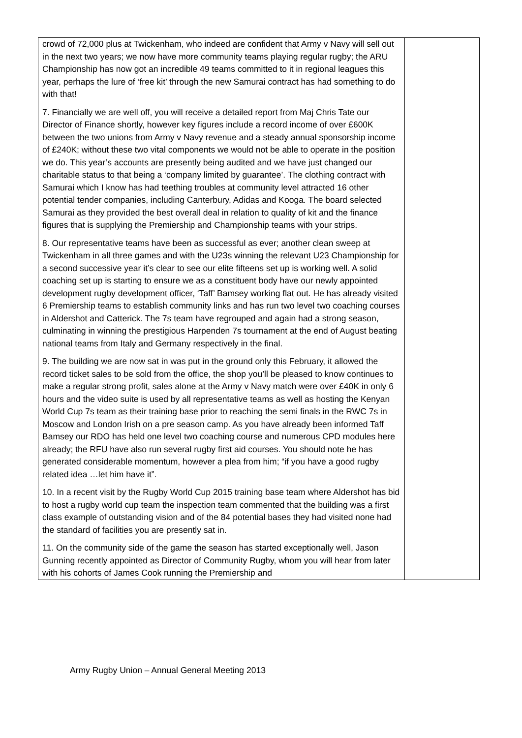| crowd of 72,000 plus at Twickenham, who indeed are confident that Army v Navy will sell out in the next two years; we now have more community teams playing regular rugby; the ARU Championship has now got an incredible 49 teams committed to it in regional leagues this year, perhaps the lure of ‘free kit’ through the new Samurai contract has had something to do with that! 7. Financially we are well off, you will receive a detailed report from Maj Chris Tate our Director of Finance shortly, however key figures include a record income of over £600K between the two unions from Army v Navy revenue and a steady annual sponsorship income of £240K; without these two vital components we would not be able to operate in the position we do. This year’s accounts are presently being audited and we have just changed our charitable status to that being a ‘company limited by guarantee’. The clothing contract with Samurai which I know has had teething troubles at community level attracted 16 other potential tender companies, including Canterbury, Adidas and Kooga. The board selected Samurai as they provided the best overall deal in relation to quality of kit and the finance figures that is supplying the Premiership and Championship teams with your strips. 8. Our representative teams have been as successful as ever; another clean sweep at Twickenham in all three games and with the U23s winning the relevant U23 Championship for a second successive year it’s clear to see our elite fifteens set up is working well. A solid coaching set up is starting to ensure we as a constituent body have our newly appointed development rugby development officer, ‘Taff’ Bamsey working flat out. He has already visited 6 Premiership teams to establish community links and has run two level two coaching courses in Aldershot and Catterick. The 7s team have regrouped and again had a strong season, culminating in winning the prestigious Harpenden 7s tournament at the end of August beating national teams from Italy and Germany respectively in the final. 9. The building we are now sat in was put in the ground only this February, it allowed the record ticket sales to be sold from the office, the shop you’ll be pleased to know continues to make a regular strong profit, sales alone at the Army v Navy match were over £40K in only 6 hours and the video suite is used by all representative teams as well as hosting the Kenyan World Cup 7s team as their training base prior to reaching the semi finals in the RWC 7s in Moscow and London Irish on a pre season camp. As you have already been informed Taff Bamsey our RDO has held one level two coaching course and numerous CPD modules here already; the RFU have also run several rugby first aid courses. You should note he has generated considerable momentum, however a plea from him; “if you have a good rugby related idea …let him have it”. 10. In a recent visit by the Rugby World Cup 2015 training base team where Aldershot has bid to host a rugby world cup team the inspection team commented that the building was a first class example of outstanding vision and of the 84 potential bases they had visited none had the standard of facilities you are presently sat in. 11. On the community side of the game the season has started exceptionally well, Jason Gunning recently appointed as Director of Community Rugby, whom you will hear from later with his cohorts of James Cook running the Premiership and | |
Army Rugby Union – Annual General Meeting 2013